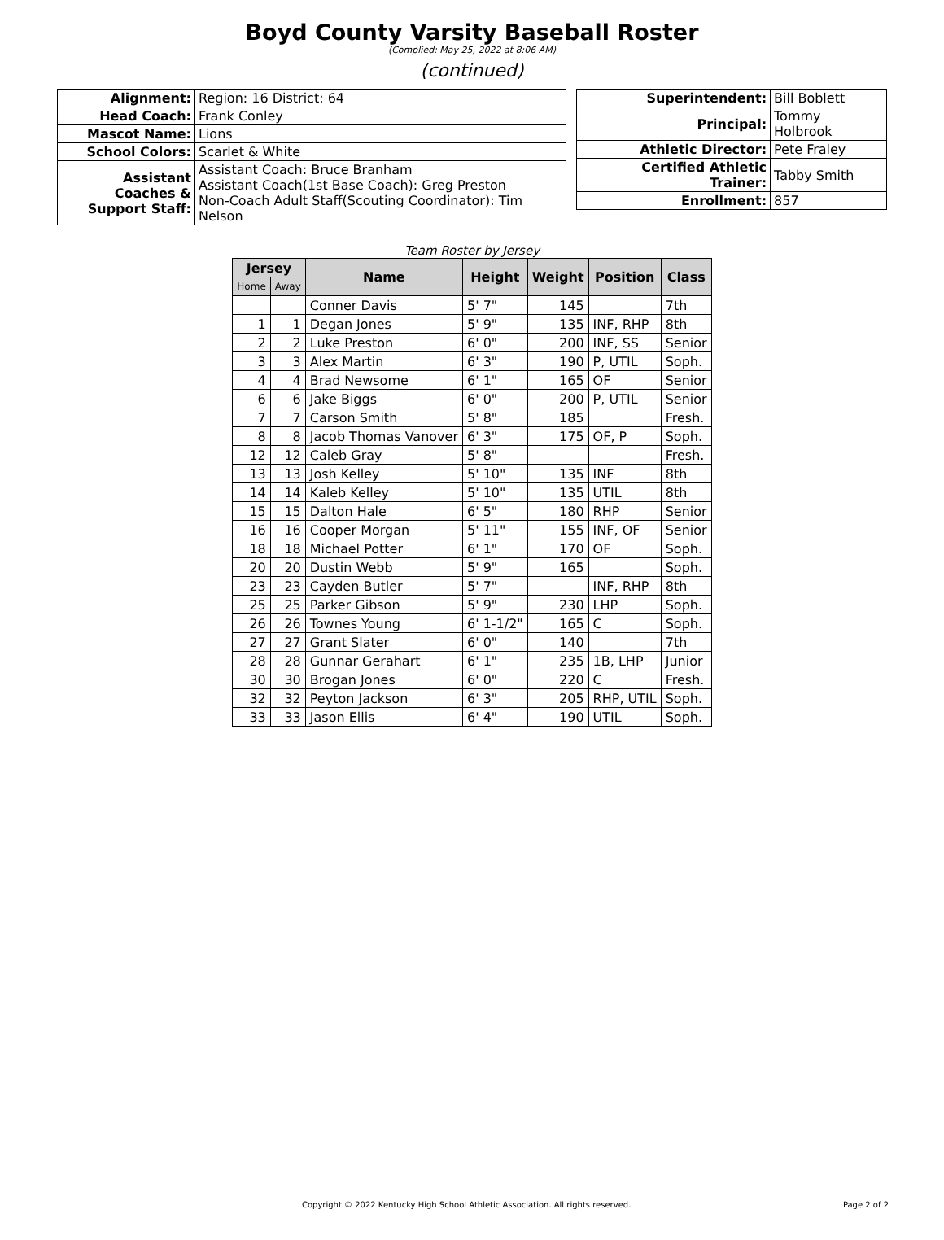Boyd County Varsity Baseball Roster
(Complied: May 25, 2022 at 8:06 AM)
(continued)
| Alignment: | Region: 16 District: 64 |
| Head Coach: | Frank Conley |
| Mascot Name: | Lions |
| School Colors: | Scarlet & White |
| Assistant Coaches & Support Staff: | Assistant Coach: Bruce Branham Assistant Coach(1st Base Coach): Greg Preston Non-Coach Adult Staff(Scouting Coordinator): Tim Nelson |
| Superintendent: | Bill Boblett |
| Principal: | Tommy Holbrook |
| Athletic Director: | Pete Fraley |
| Certified Athletic Trainer: | Tabby Smith |
| Enrollment: | 857 |
Team Roster by Jersey
| Jersey | | Name | Height | Weight | Position | Class |
| --- | --- | --- | --- | --- | --- | --- |
| Home | Away | | | | | |
| | | Conner Davis | 5' 7" | 145 | | 7th |
| 1 | 1 | Degan Jones | 5' 9" | 135 | INF, RHP | 8th |
| 2 | 2 | Luke Preston | 6' 0" | 200 | INF, SS | Senior |
| 3 | 3 | Alex Martin | 6' 3" | 190 | P, UTIL | Soph. |
| 4 | 4 | Brad Newsome | 6' 1" | 165 | OF | Senior |
| 6 | 6 | Jake Biggs | 6' 0" | 200 | P, UTIL | Senior |
| 7 | 7 | Carson Smith | 5' 8" | 185 | | Fresh. |
| 8 | 8 | Jacob Thomas Vanover | 6' 3" | 175 | OF, P | Soph. |
| 12 | 12 | Caleb Gray | 5' 8" | | | Fresh. |
| 13 | 13 | Josh Kelley | 5' 10" | 135 | INF | 8th |
| 14 | 14 | Kaleb Kelley | 5' 10" | 135 | UTIL | 8th |
| 15 | 15 | Dalton Hale | 6' 5" | 180 | RHP | Senior |
| 16 | 16 | Cooper Morgan | 5' 11" | 155 | INF, OF | Senior |
| 18 | 18 | Michael Potter | 6' 1" | 170 | OF | Soph. |
| 20 | 20 | Dustin Webb | 5' 9" | 165 | | Soph. |
| 23 | 23 | Cayden Butler | 5' 7" | | INF, RHP | 8th |
| 25 | 25 | Parker Gibson | 5' 9" | 230 | LHP | Soph. |
| 26 | 26 | Townes Young | 6' 1-1/2" | 165 | C | Soph. |
| 27 | 27 | Grant Slater | 6' 0" | 140 | | 7th |
| 28 | 28 | Gunnar Gerahart | 6' 1" | 235 | 1B, LHP | Junior |
| 30 | 30 | Brogan Jones | 6' 0" | 220 | C | Fresh. |
| 32 | 32 | Peyton Jackson | 6' 3" | 205 | RHP, UTIL | Soph. |
| 33 | 33 | Jason Ellis | 6' 4" | 190 | UTIL | Soph. |
Copyright © 2022 Kentucky High School Athletic Association. All rights reserved. Page 2 of 2